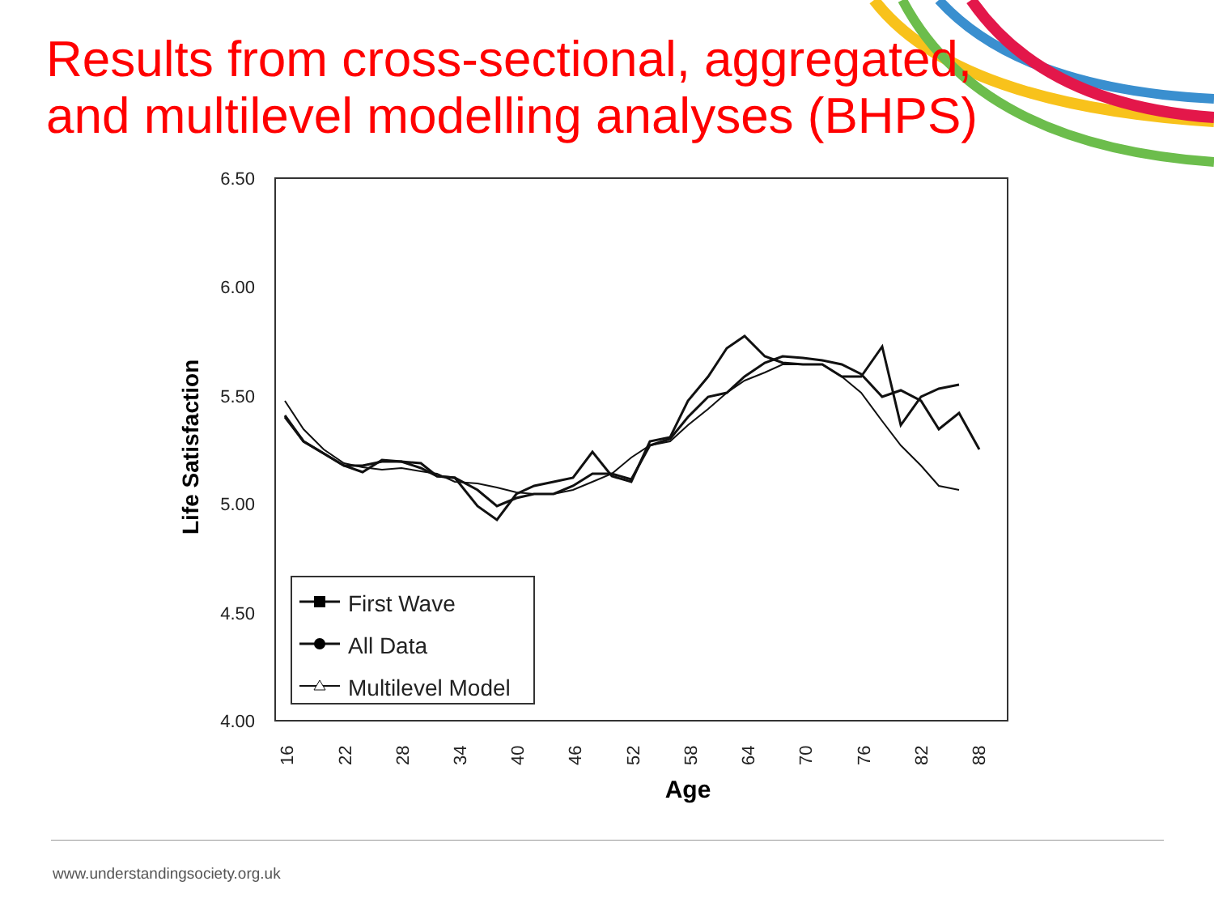Results from cross-sectional, aggregated,
and multilevel modelling analyses (BHPS)
6.50
6.00
5.50
5.00
4.50
4.00
Life Satisfaction
16
22
28
34
40
46
52
58
64
70
76
82
88
Age
First Wave
All Data
Multilevel Model
www.understandingsociety.org.uk